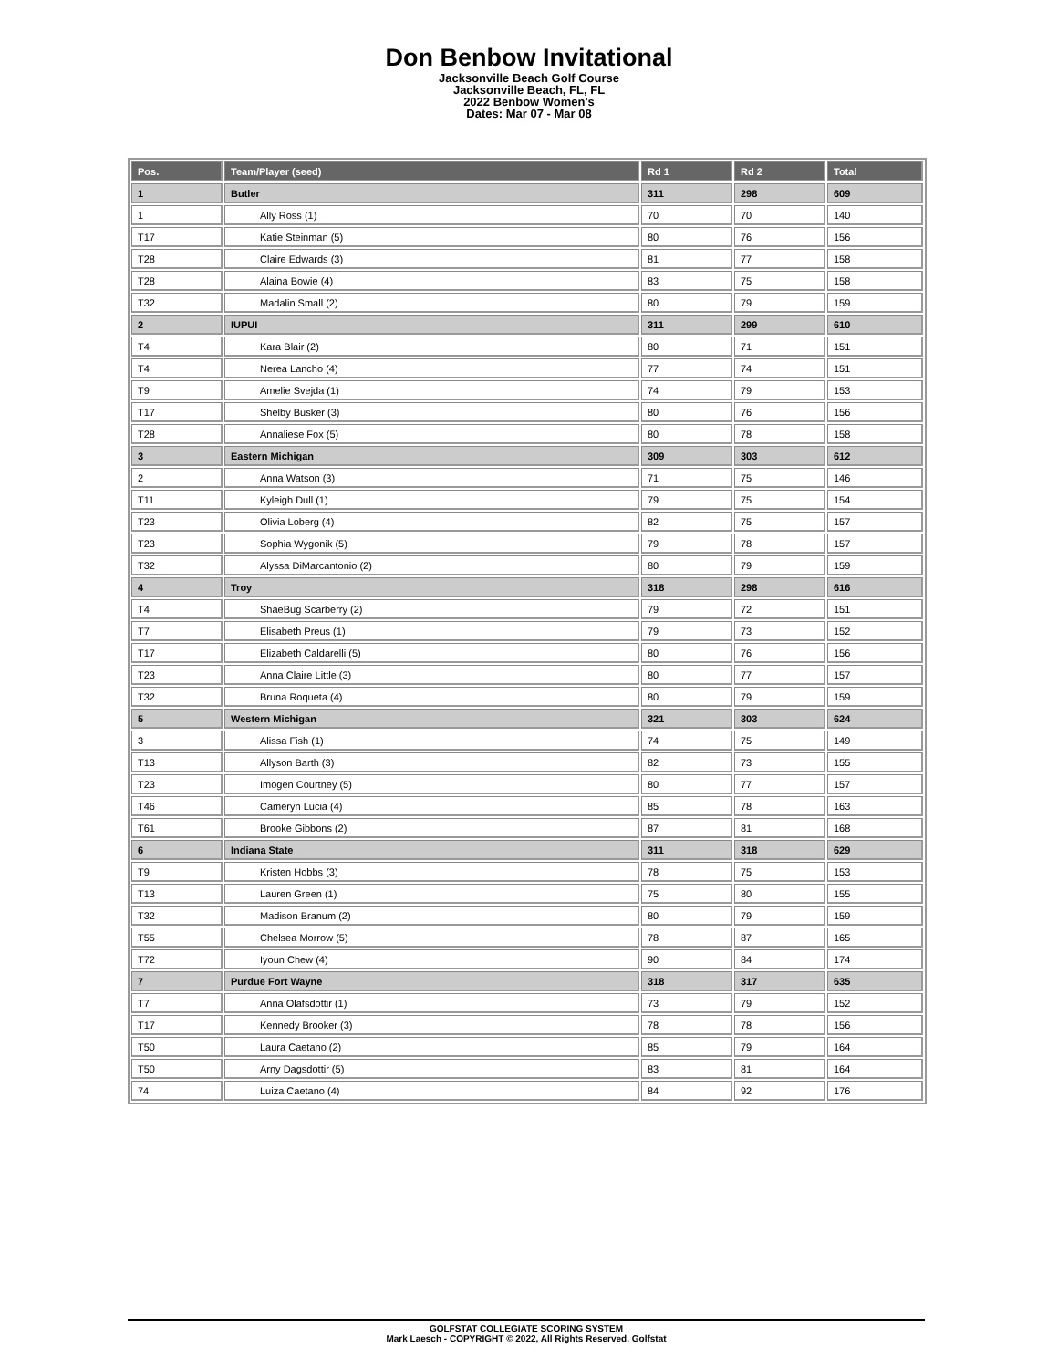Don Benbow Invitational
Jacksonville Beach Golf Course
Jacksonville Beach, FL, FL
2022 Benbow Women's
Dates: Mar 07 - Mar 08
| Pos. | Team/Player (seed) | Rd 1 | Rd 2 | Total |
| --- | --- | --- | --- | --- |
| 1 | Butler | 311 | 298 | 609 |
| 1 | Ally Ross (1) | 70 | 70 | 140 |
| T17 | Katie Steinman (5) | 80 | 76 | 156 |
| T28 | Claire Edwards (3) | 81 | 77 | 158 |
| T28 | Alaina Bowie (4) | 83 | 75 | 158 |
| T32 | Madalin Small (2) | 80 | 79 | 159 |
| 2 | IUPUI | 311 | 299 | 610 |
| T4 | Kara Blair (2) | 80 | 71 | 151 |
| T4 | Nerea Lancho (4) | 77 | 74 | 151 |
| T9 | Amelie Svejda (1) | 74 | 79 | 153 |
| T17 | Shelby Busker (3) | 80 | 76 | 156 |
| T28 | Annaliese Fox (5) | 80 | 78 | 158 |
| 3 | Eastern Michigan | 309 | 303 | 612 |
| 2 | Anna Watson (3) | 71 | 75 | 146 |
| T11 | Kyleigh Dull (1) | 79 | 75 | 154 |
| T23 | Olivia Loberg (4) | 82 | 75 | 157 |
| T23 | Sophia Wygonik (5) | 79 | 78 | 157 |
| T32 | Alyssa DiMarcantonio (2) | 80 | 79 | 159 |
| 4 | Troy | 318 | 298 | 616 |
| T4 | ShaeBug Scarberry (2) | 79 | 72 | 151 |
| T7 | Elisabeth Preus (1) | 79 | 73 | 152 |
| T17 | Elizabeth Caldarelli (5) | 80 | 76 | 156 |
| T23 | Anna Claire Little (3) | 80 | 77 | 157 |
| T32 | Bruna Roqueta (4) | 80 | 79 | 159 |
| 5 | Western Michigan | 321 | 303 | 624 |
| 3 | Alissa Fish (1) | 74 | 75 | 149 |
| T13 | Allyson Barth (3) | 82 | 73 | 155 |
| T23 | Imogen Courtney (5) | 80 | 77 | 157 |
| T46 | Cameryn Lucia (4) | 85 | 78 | 163 |
| T61 | Brooke Gibbons (2) | 87 | 81 | 168 |
| 6 | Indiana State | 311 | 318 | 629 |
| T9 | Kristen Hobbs (3) | 78 | 75 | 153 |
| T13 | Lauren Green (1) | 75 | 80 | 155 |
| T32 | Madison Branum (2) | 80 | 79 | 159 |
| T55 | Chelsea Morrow (5) | 78 | 87 | 165 |
| T72 | Iyoun Chew (4) | 90 | 84 | 174 |
| 7 | Purdue Fort Wayne | 318 | 317 | 635 |
| T7 | Anna Olafsdottir (1) | 73 | 79 | 152 |
| T17 | Kennedy Brooker (3) | 78 | 78 | 156 |
| T50 | Laura Caetano (2) | 85 | 79 | 164 |
| T50 | Arny Dagsdottir (5) | 83 | 81 | 164 |
| 74 | Luiza Caetano (4) | 84 | 92 | 176 |
GOLFSTAT COLLEGIATE SCORING SYSTEM
Mark Laesch - COPYRIGHT © 2022, All Rights Reserved, Golfstat